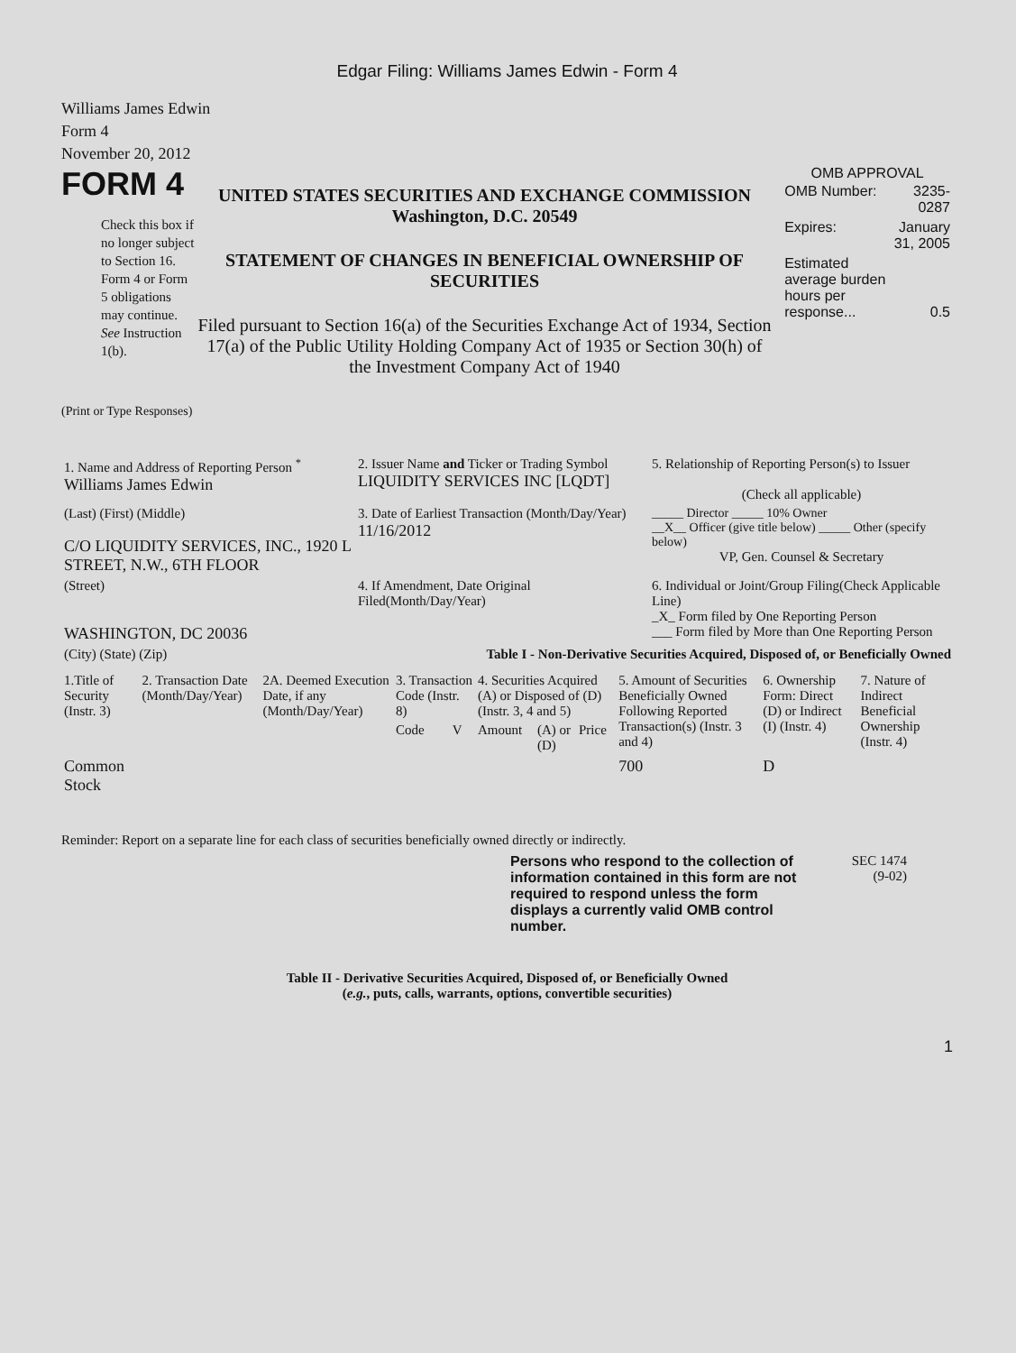Edgar Filing: Williams James Edwin - Form 4
Williams James Edwin
Form 4
November 20, 2012
FORM 4
Check this box if no longer subject to Section 16. Form 4 or Form 5 obligations may continue. See Instruction 1(b).
UNITED STATES SECURITIES AND EXCHANGE COMMISSION
Washington, D.C. 20549
STATEMENT OF CHANGES IN BENEFICIAL OWNERSHIP OF SECURITIES
Filed pursuant to Section 16(a) of the Securities Exchange Act of 1934, Section 17(a) of the Public Utility Holding Company Act of 1935 or Section 30(h) of the Investment Company Act of 1940
OMB APPROVAL
| OMB Number: | 3235-0287 |
| Expires: | January 31, 2005 |
| Estimated average burden hours per response... | 0.5 |
(Print or Type Responses)
| 1. Name and Address of Reporting Person <sup>*</sup> Williams James Edwin | 2. Issuer Name and Ticker or Trading Symbol LIQUIDITY SERVICES INC [LQDT] | 5. Relationship of Reporting Person(s) to Issuer (Check all applicable) |
| (Last) (First) (Middle) C/O LIQUIDITY SERVICES, INC., 1920 L STREET, N.W., 6TH FLOOR | 3. Date of Earliest Transaction (Month/Day/Year) 11/16/2012 | _____ Director _____ 10% Owner __X__ Officer (give title below) _____ Other (specify below) VP, Gen. Counsel & Secretary |
| (Street) WASHINGTON, DC 20036 | 4. If Amendment, Date Original Filed(Month/Day/Year) | 6. Individual or Joint/Group Filing(Check Applicable Line) _X_ Form filed by One Reporting Person ___ Form filed by More than One Reporting Person |
| (City) (State) (Zip) | Table I - Non-Derivative Securities Acquired, Disposed of, or Beneficially Owned | |
| 1.Title of Security (Instr. 3) | 2. Transaction Date (Month/Day/Year) | 2A. Deemed Execution Date, if any (Month/Day/Year) | 3. Transaction Code (Instr. 8) | | 4. Securities Acquired (A) or Disposed of (D) (Instr. 3, 4 and 5) | | | 5. Amount of Securities Beneficially Owned Following Reported Transaction(s) (Instr. 3 and 4) | 6. Ownership Form: Direct (D) or Indirect (I) (Instr. 4) | 7. Nature of Indirect Beneficial Ownership (Instr. 4) |
| --- | --- | --- | --- | --- | --- | --- | --- | --- | --- | --- |
| | | | Code | V | Amount | (A) or (D) | Price | | | |
| Common Stock | | | | | | | | 700 | D | |
Reminder: Report on a separate line for each class of securities beneficially owned directly or indirectly.
Persons who respond to the collection of information contained in this form are not required to respond unless the form displays a currently valid OMB control number.
SEC 1474
(9-02)
Table II - Derivative Securities Acquired, Disposed of, or Beneficially Owned
(e.g., puts, calls, warrants, options, convertible securities)
1